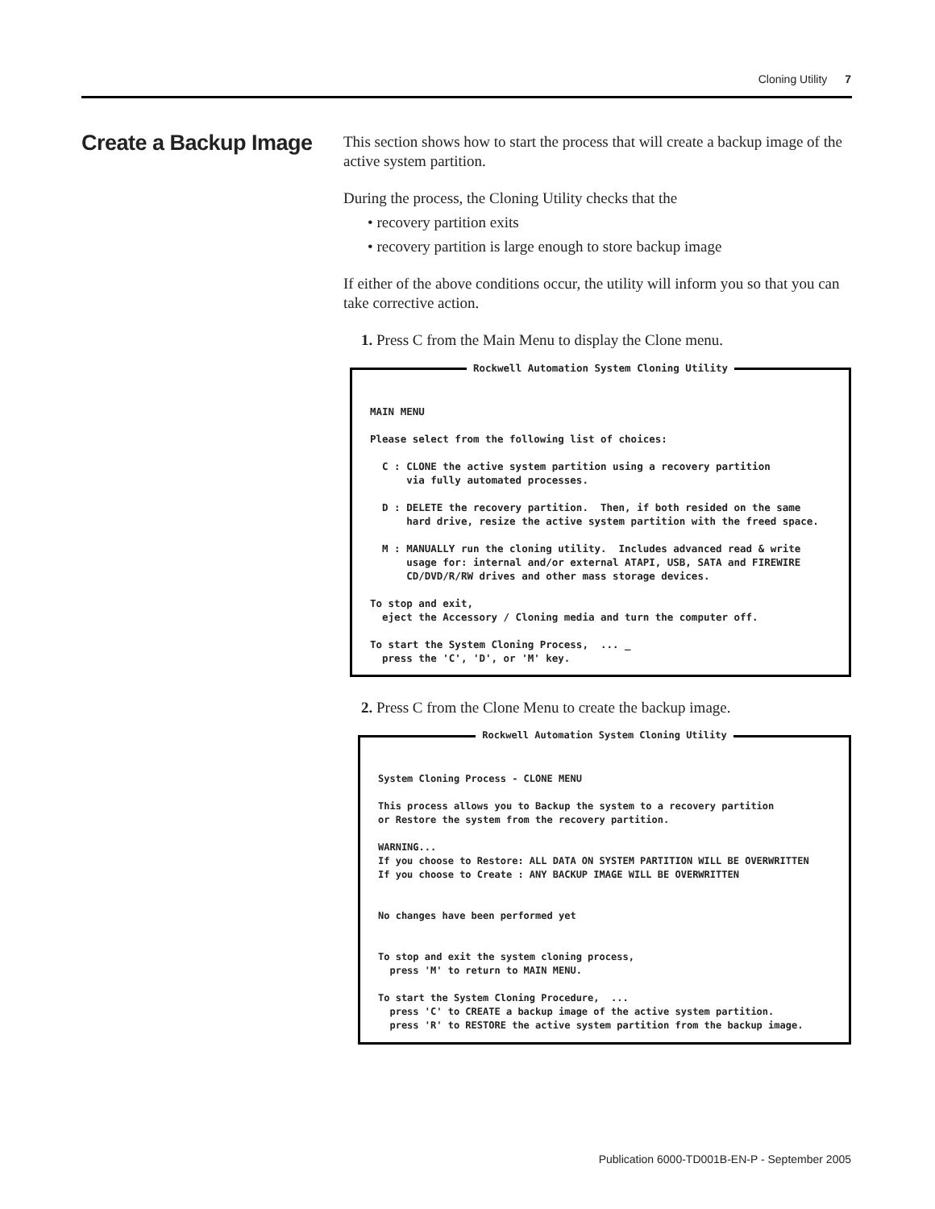Cloning Utility 7
Create a Backup Image
This section shows how to start the process that will create a backup image of the active system partition.
During the process, the Cloning Utility checks that the
• recovery partition exits
• recovery partition is large enough to store backup image
If either of the above conditions occur, the utility will inform you so that you can take corrective action.
1. Press C from the Main Menu to display the Clone menu.
Rockwell Automation System Cloning Utility
MAIN MENU Please select from the following list of choices: C : CLONE the active system partition using a recovery partition via fully automated processes. D : DELETE the recovery partition. Then, if both resided on the same hard drive, resize the active system partition with the freed space. M : MANUALLY run the cloning utility. Includes advanced read & write usage for: internal and/or external ATAPI, USB, SATA and FIREWIRE CD/DVD/R/RW drives and other mass storage devices. To stop and exit, eject the Accessory / Cloning media and turn the computer off. To start the System Cloning Process, ... _ press the 'C', 'D', or 'M' key.
2. Press C from the Clone Menu to create the backup image.
Rockwell Automation System Cloning Utility
System Cloning Process - CLONE MENU This process allows you to Backup the system to a recovery partition or Restore the system from the recovery partition. WARNING... If you choose to Restore: ALL DATA ON SYSTEM PARTITION WILL BE OVERWRITTEN If you choose to Create : ANY BACKUP IMAGE WILL BE OVERWRITTEN No changes have been performed yet To stop and exit the system cloning process, press 'M' to return to MAIN MENU. To start the System Cloning Procedure, ... press 'C' to CREATE a backup image of the active system partition. press 'R' to RESTORE the active system partition from the backup image.
Publication 6000-TD001B-EN-P - September 2005